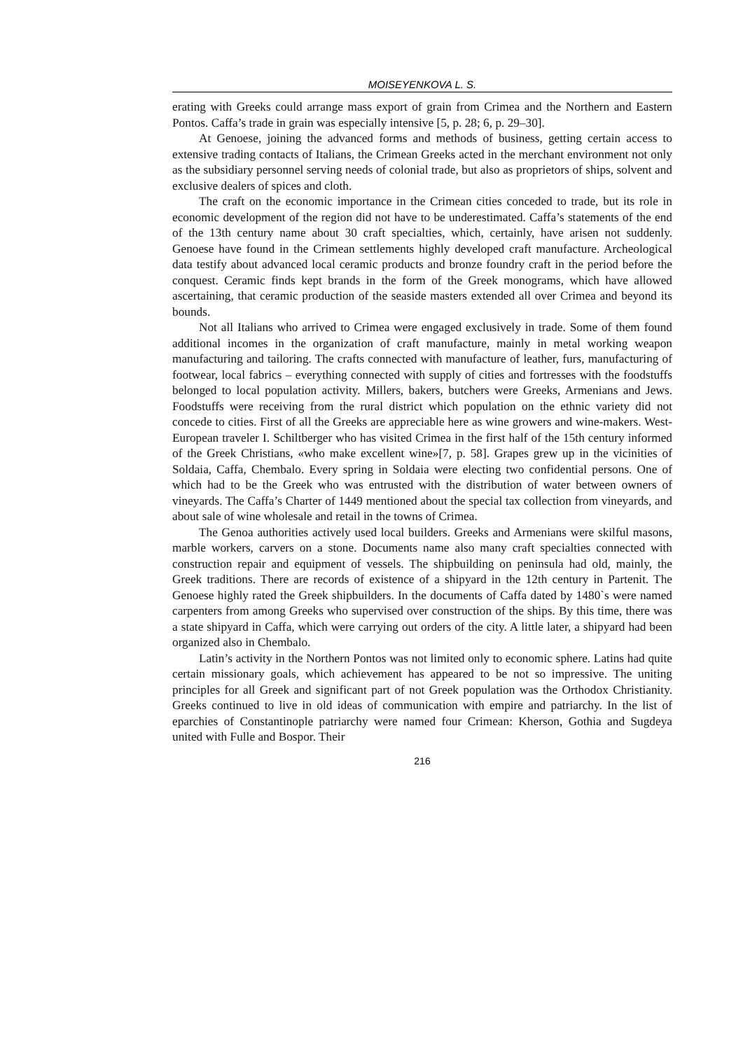MOISEYENKOVA L. S.
erating with Greeks could arrange mass export of grain from Crimea and the Northern and Eastern Pontos. Caffa’s trade in grain was especially intensive [5, p. 28; 6, p. 29–30].
At Genoese, joining the advanced forms and methods of business, getting certain access to extensive trading contacts of Italians, the Crimean Greeks acted in the merchant environment not only as the subsidiary personnel serving needs of colonial trade, but also as proprietors of ships, solvent and exclusive dealers of spices and cloth.
The craft on the economic importance in the Crimean cities conceded to trade, but its role in economic development of the region did not have to be underestimated. Caffa’s statements of the end of the 13th century name about 30 craft specialties, which, certainly, have arisen not suddenly. Genoese have found in the Crimean settlements highly developed craft manufacture. Archeological data testify about advanced local ceramic products and bronze foundry craft in the period before the conquest. Ceramic finds kept brands in the form of the Greek monograms, which have allowed ascertaining, that ceramic production of the seaside masters extended all over Crimea and beyond its bounds.
Not all Italians who arrived to Crimea were engaged exclusively in trade. Some of them found additional incomes in the organization of craft manufacture, mainly in metal working weapon manufacturing and tailoring. The crafts connected with manufacture of leather, furs, manufacturing of footwear, local fabrics – everything connected with supply of cities and fortresses with the foodstuffs belonged to local population activity. Millers, bakers, butchers were Greeks, Armenians and Jews. Foodstuffs were receiving from the rural district which population on the ethnic variety did not concede to cities. First of all the Greeks are appreciable here as wine growers and wine-makers. West-European traveler I. Schiltberger who has visited Crimea in the first half of the 15th century informed of the Greek Christians, «who make excellent wine»[7, p. 58]. Grapes grew up in the vicinities of Soldaia, Caffa, Chembalo. Every spring in Soldaia were electing two confidential persons. One of which had to be the Greek who was entrusted with the distribution of water between owners of vineyards. The Caffa’s Charter of 1449 mentioned about the special tax collection from vineyards, and about sale of wine wholesale and retail in the towns of Crimea.
The Genoa authorities actively used local builders. Greeks and Armenians were skilful masons, marble workers, carvers on a stone. Documents name also many craft specialties connected with construction repair and equipment of vessels. The shipbuilding on peninsula had old, mainly, the Greek traditions. There are records of existence of a shipyard in the 12th century in Partenit. The Genoese highly rated the Greek shipbuilders. In the documents of Caffa dated by 1480`s were named carpenters from among Greeks who supervised over construction of the ships. By this time, there was a state shipyard in Caffa, which were carrying out orders of the city. A little later, a shipyard had been organized also in Chembalo.
Latin’s activity in the Northern Pontos was not limited only to economic sphere. Latins had quite certain missionary goals, which achievement has appeared to be not so impressive. The uniting principles for all Greek and significant part of not Greek population was the Orthodox Christianity. Greeks continued to live in old ideas of communication with empire and patriarchy. In the list of eparchies of Constantinople patriarchy were named four Crimean: Kherson, Gothia and Sugdeya united with Fulle and Bospor. Their
216